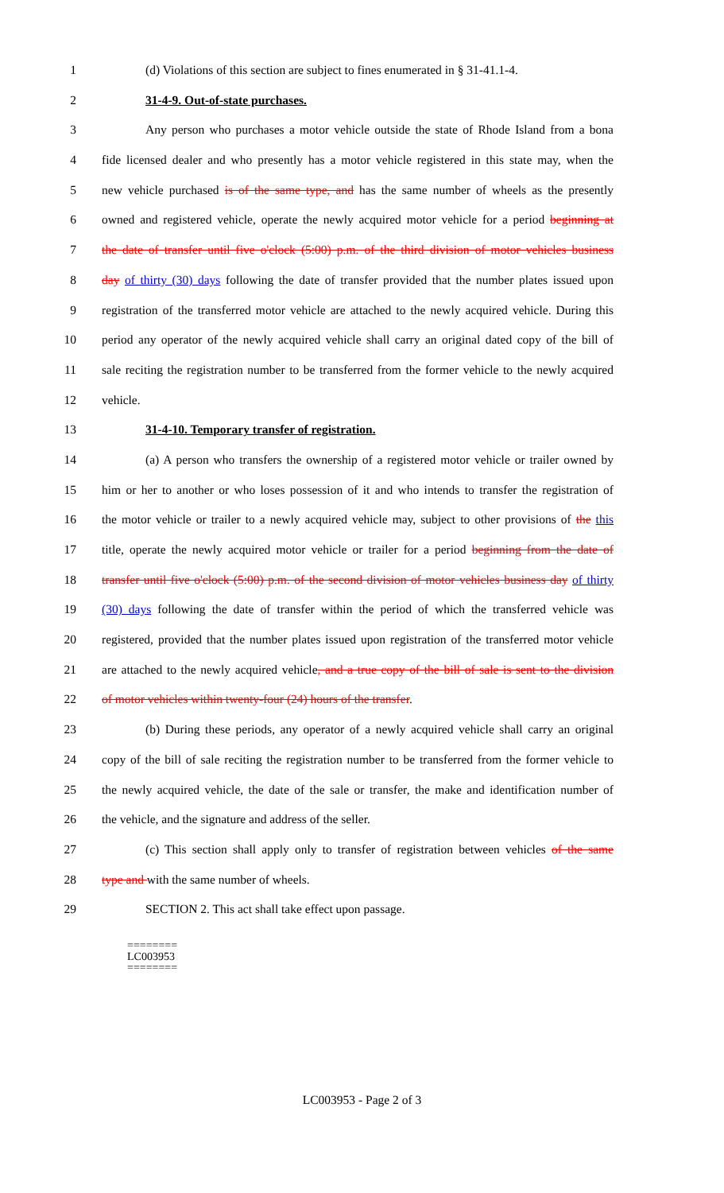1 (d) Violations of this section are subject to fines enumerated in § 31-41.1-4.
2 31-4-9. Out-of-state purchases.
3 Any person who purchases a motor vehicle outside the state of Rhode Island from a bona
4 fide licensed dealer and who presently has a motor vehicle registered in this state may, when the
5 new vehicle purchased is of the same type, and has the same number of wheels as the presently
6 owned and registered vehicle, operate the newly acquired motor vehicle for a period beginning at
7 the date of transfer until five o'clock (5:00) p.m. of the third division of motor vehicles business
8 day of thirty (30) days following the date of transfer provided that the number plates issued upon
9 registration of the transferred motor vehicle are attached to the newly acquired vehicle. During this
10 period any operator of the newly acquired vehicle shall carry an original dated copy of the bill of
11 sale reciting the registration number to be transferred from the former vehicle to the newly acquired
12 vehicle.
13 31-4-10. Temporary transfer of registration.
14 (a) A person who transfers the ownership of a registered motor vehicle or trailer owned by
15 him or her to another or who loses possession of it and who intends to transfer the registration of
16 the motor vehicle or trailer to a newly acquired vehicle may, subject to other provisions of the this
17 title, operate the newly acquired motor vehicle or trailer for a period beginning from the date of
18 transfer until five o'clock (5:00) p.m. of the second division of motor vehicles business day of thirty
19 (30) days following the date of transfer within the period of which the transferred vehicle was
20 registered, provided that the number plates issued upon registration of the transferred motor vehicle
21 are attached to the newly acquired vehicle, and a true copy of the bill of sale is sent to the division
22 of motor vehicles within twenty-four (24) hours of the transfer.
23 (b) During these periods, any operator of a newly acquired vehicle shall carry an original
24 copy of the bill of sale reciting the registration number to be transferred from the former vehicle to
25 the newly acquired vehicle, the date of the sale or transfer, the make and identification number of
26 the vehicle, and the signature and address of the seller.
27 (c) This section shall apply only to transfer of registration between vehicles of the same
28 type and with the same number of wheels.
29 SECTION 2. This act shall take effect upon passage.
========
LC003953
========
LC003953 - Page 2 of 3